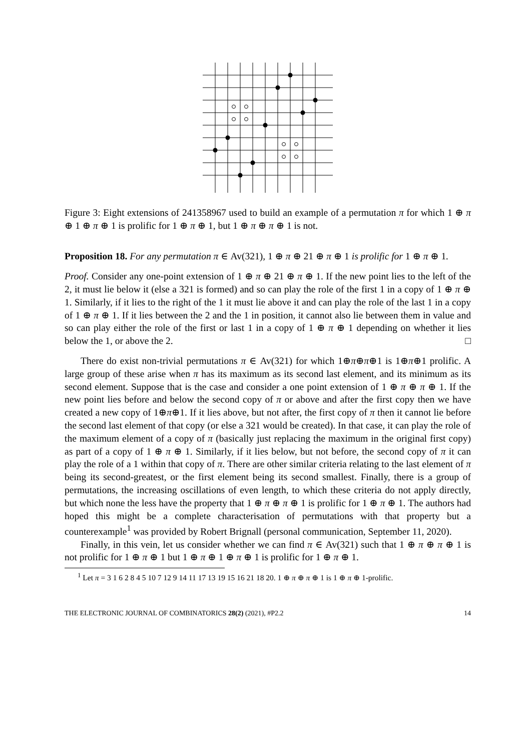Figure 3: Eight extensions of 241358967 used to build an example of a permutation π for which 1 ⊕ π ⊕ 1 ⊕ π ⊕ 1 is prolific for 1 ⊕ π ⊕ 1, but 1 ⊕ π ⊕ π ⊕ 1 is not.
Proposition 18. For any permutation π ∈ Av(321), 1 ⊕ π ⊕ 21 ⊕ π ⊕ 1 is prolific for 1 ⊕ π ⊕ 1.
Proof. Consider any one-point extension of 1 ⊕ π ⊕ 21 ⊕ π ⊕ 1. If the new point lies to the left of the 2, it must lie below it (else a 321 is formed) and so can play the role of the first 1 in a copy of 1 ⊕ π ⊕ 1. Similarly, if it lies to the right of the 1 it must lie above it and can play the role of the last 1 in a copy of 1 ⊕ π ⊕ 1. If it lies between the 2 and the 1 in position, it cannot also lie between them in value and so can play either the role of the first or last 1 in a copy of 1 ⊕ π ⊕ 1 depending on whether it lies below the 1, or above the 2. □
There do exist non-trivial permutations π ∈ Av(321) for which 1⊕π⊕π⊕1 is 1⊕π⊕1 prolific. A large group of these arise when π has its maximum as its second last element, and its minimum as its second element. Suppose that is the case and consider a one point extension of 1 ⊕ π ⊕ π ⊕ 1. If the new point lies before and below the second copy of π or above and after the first copy then we have created a new copy of 1⊕π⊕1. If it lies above, but not after, the first copy of π then it cannot lie before the second last element of that copy (or else a 321 would be created). In that case, it can play the role of the maximum element of a copy of π (basically just replacing the maximum in the original first copy) as part of a copy of 1 ⊕ π ⊕ 1. Similarly, if it lies below, but not before, the second copy of π it can play the role of a 1 within that copy of π. There are other similar criteria relating to the last element of π being its second-greatest, or the first element being its second smallest. Finally, there is a group of permutations, the increasing oscillations of even length, to which these criteria do not apply directly, but which none the less have the property that 1 ⊕ π ⊕ π ⊕ 1 is prolific for 1 ⊕ π ⊕ 1. The authors had hoped this might be a complete characterisation of permutations with that property but a counterexample<sup>1</sup> was provided by Robert Brignall (personal communication, September 11, 2020).
Finally, in this vein, let us consider whether we can find π ∈ Av(321) such that 1 ⊕ π ⊕ π ⊕ 1 is not prolific for 1 ⊕ π ⊕ 1 but 1 ⊕ π ⊕ 1 ⊕ π ⊕ 1 is prolific for 1 ⊕ π ⊕ 1.
<sup>1</sup> Let π = 3 1 6 2 8 4 5 10 7 12 9 14 11 17 13 19 15 16 21 18 20. 1 ⊕ π ⊕ π ⊕ 1 is 1 ⊕ π ⊕ 1-prolific.
THE ELECTRONIC JOURNAL OF COMBINATORICS 28(2) (2021), #P2.2 14